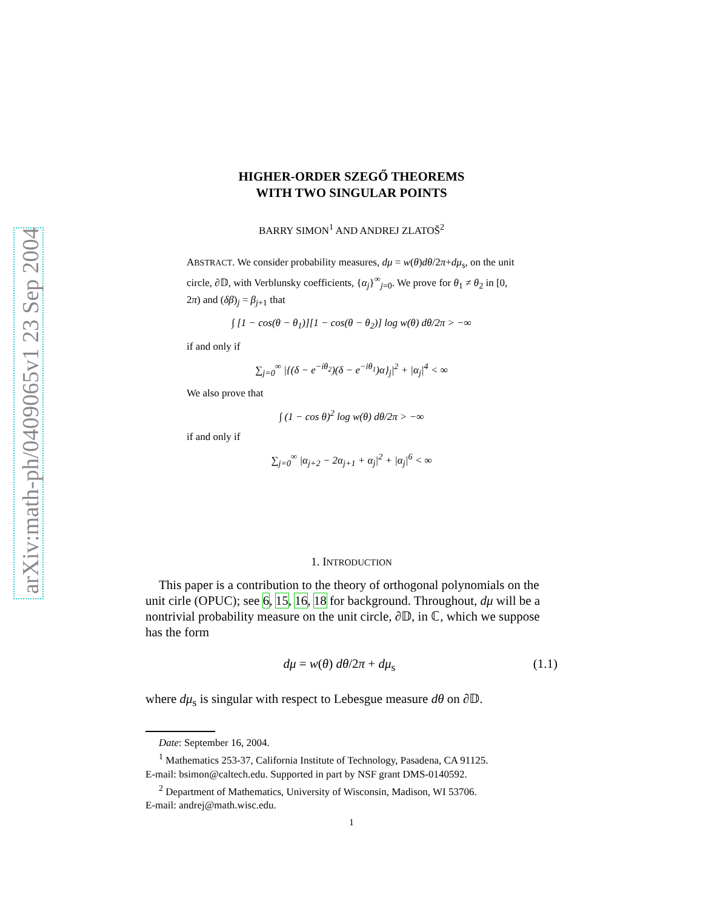arXiv:math-ph/0409065v1 23 Sep 2004
HIGHER-ORDER SZEGŐ THEOREMS
WITH TWO SINGULAR POINTS
BARRY SIMON<sup>1</sup> AND ANDREJ ZLATOŠ<sup>2</sup>
ABSTRACT. We consider probability measures, dμ = w(θ)dθ/2π+dμ<sub>s</sub>, on the unit circle, ∂𝔻, with Verblunsky coefficients, {α<sub>j</sub>}<sup>∞</sup><sub>j=0</sub>. We prove for θ<sub>1</sub> ≠ θ<sub>2</sub> in [0, 2π) and (δβ)<sub>j</sub> = β<sub>j+1</sub> that
∫ [1 − cos(θ − θ<sub>1</sub>)][1 − cos(θ − θ<sub>2</sub>)] log w(θ) dθ/2π > −∞
if and only if
∑<sub>j=0</sub><sup>∞</sup> |{(δ − e<sup>−iθ<sub>2</sub></sup>)(δ − e<sup>−iθ<sub>1</sub></sup>)α}<sub>j</sub>|<sup>2</sup> + |α<sub>j</sub>|<sup>4</sup> < ∞
We also prove that
∫ (1 − cos θ)<sup>2</sup> log w(θ) dθ/2π > −∞
if and only if
∑<sub>j=0</sub><sup>∞</sup> |α<sub>j+2</sub> − 2α<sub>j+1</sub> + α<sub>j</sub>|<sup>2</sup> + |α<sub>j</sub>|<sup>6</sup> < ∞
1. INTRODUCTION
This paper is a contribution to the theory of orthogonal polynomials on the unit cirle (OPUC); see 6, 15, 16, 18 for background. Throughout, dμ will be a nontrivial probability measure on the unit circle, ∂𝔻, in ℂ, which we suppose has the form
dμ = w(θ) dθ/2π + dμ<sub>s</sub> (1.1)
where dμ<sub>s</sub> is singular with respect to Lebesgue measure dθ on ∂𝔻.
Date: September 16, 2004.
<sup>1</sup> Mathematics 253-37, California Institute of Technology, Pasadena, CA 91125.
E-mail: bsimon@caltech.edu. Supported in part by NSF grant DMS-0140592.
<sup>2</sup> Department of Mathematics, University of Wisconsin, Madison, WI 53706.
E-mail: andrej@math.wisc.edu.
1